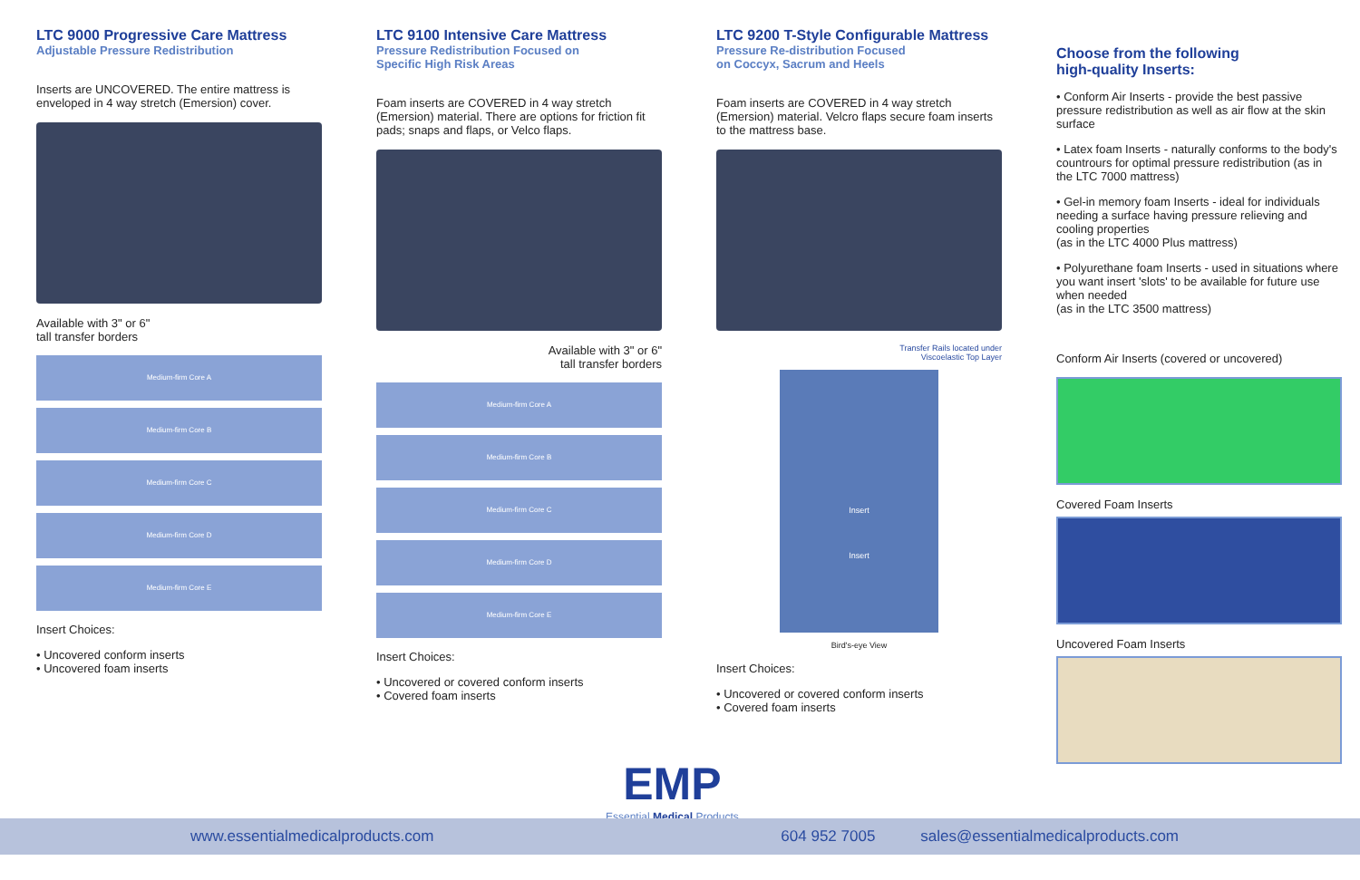LTC 9000 Progressive Care Mattress
Adjustable Pressure Redistribution
Inserts are UNCOVERED. The entire mattress is enveloped in 4 way stretch (Emersion) cover.
Available with 3" or 6"
tall transfer borders
Medium-firm Core A
Medium-firm Core B
Medium-firm Core C
Medium-firm Core D
Medium-firm Core E
Insert Choices:
• Uncovered conform inserts
• Uncovered foam inserts
LTC 9100 Intensive Care Mattress
Pressure Redistribution Focused on
Specific High Risk Areas
Foam inserts are COVERED in 4 way stretch (Emersion) material. There are options for friction fit pads; snaps and flaps, or Velco flaps.
Available with 3" or 6"
tall transfer borders
Medium-firm Core A
Medium-firm Core B
Medium-firm Core C
Medium-firm Core D
Medium-firm Core E
Insert Choices:
• Uncovered or covered conform inserts
• Covered foam inserts
LTC 9200 T-Style Configurable Mattress
Pressure Re-distribution Focused
on Coccyx, Sacrum and Heels
Foam inserts are COVERED in 4 way stretch (Emersion) material. Velcro flaps secure foam inserts to the mattress base.
Transfer Rails located under
Viscoelastic Top Layer
Insert
Insert
Bird's-eye View
Insert Choices:
• Uncovered or covered conform inserts
• Covered foam inserts
Choose from the following
high-quality Inserts:
• Conform Air Inserts - provide the best passive pressure redistribution as well as air flow at the skin surface
• Latex foam Inserts - naturally conforms to the body's countrours for optimal pressure redistribution (as in the LTC 7000 mattress)
• Gel-in memory foam Inserts - ideal for individuals needing a surface having pressure relieving and cooling properties
(as in the LTC 4000 Plus mattress)
• Polyurethane foam Inserts - used in situations where you want insert 'slots' to be available for future use when needed
(as in the LTC 3500 mattress)
Conform Air Inserts (covered or uncovered)
Covered Foam Inserts
Uncovered Foam Inserts
EMP
Essential Medical Products
www.essentialmedicalproducts.com 604 952 7005 sales@essentialmedicalproducts.com